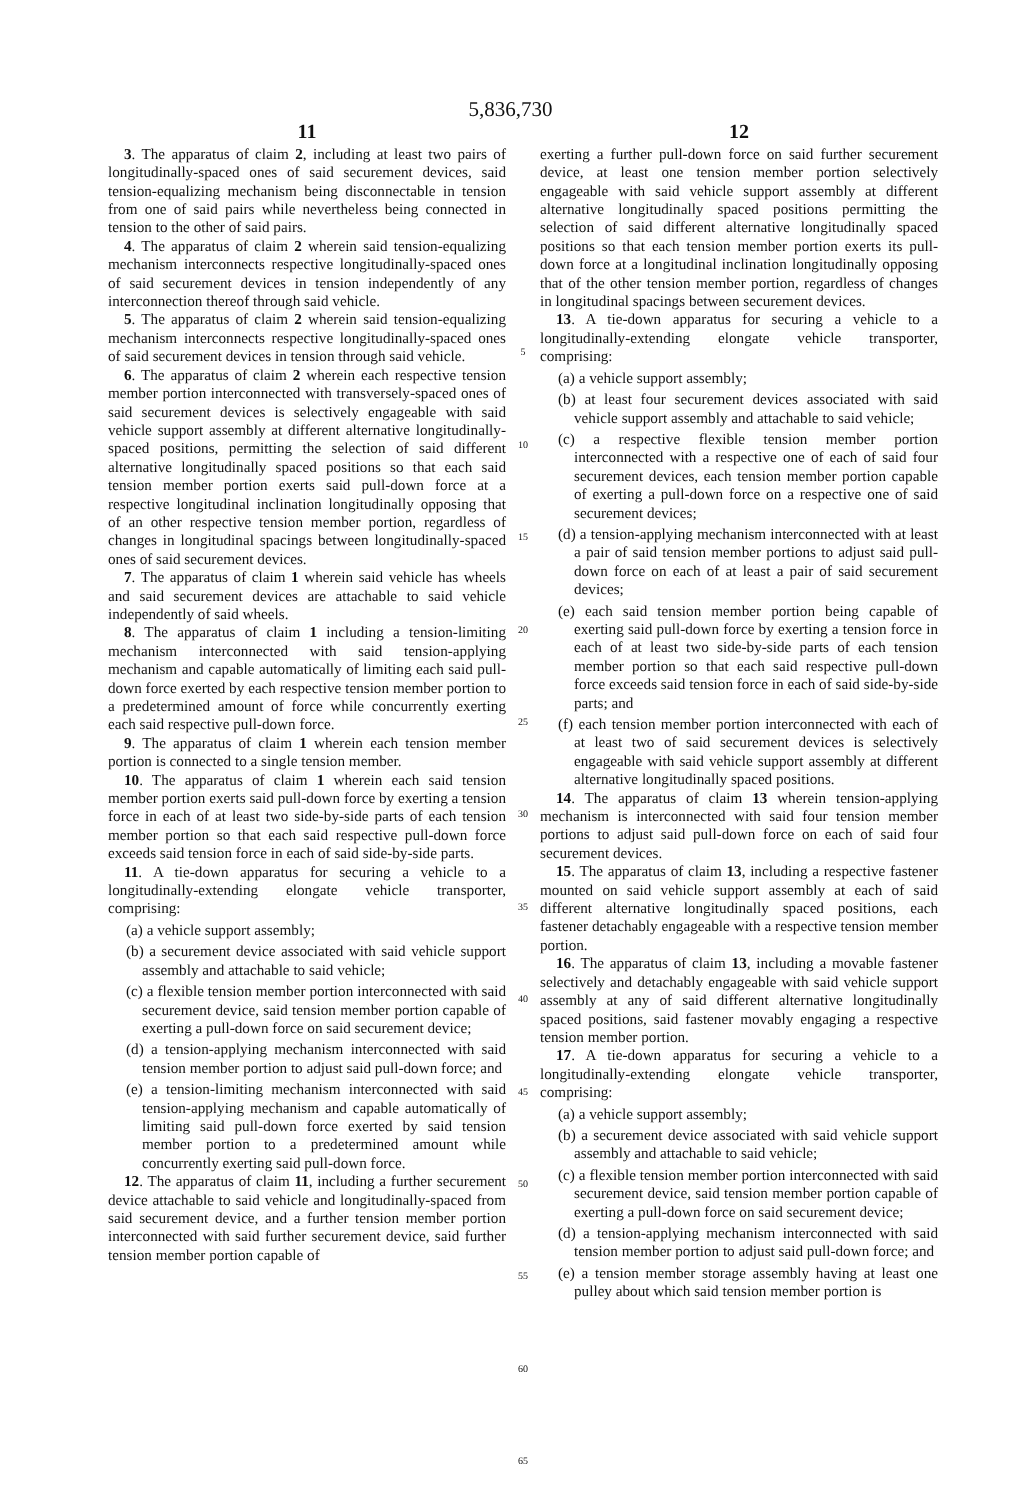5,836,730
11
3. The apparatus of claim 2, including at least two pairs of longitudinally-spaced ones of said securement devices, said tension-equalizing mechanism being disconnectable in tension from one of said pairs while nevertheless being connected in tension to the other of said pairs.
4. The apparatus of claim 2 wherein said tension-equalizing mechanism interconnects respective longitudinally-spaced ones of said securement devices in tension independently of any interconnection thereof through said vehicle.
5. The apparatus of claim 2 wherein said tension-equalizing mechanism interconnects respective longitudinally-spaced ones of said securement devices in tension through said vehicle.
6. The apparatus of claim 2 wherein each respective tension member portion interconnected with transversely-spaced ones of said securement devices is selectively engageable with said vehicle support assembly at different alternative longitudinally-spaced positions, permitting the selection of said different alternative longitudinally spaced positions so that each said tension member portion exerts said pull-down force at a respective longitudinal inclination longitudinally opposing that of an other respective tension member portion, regardless of changes in longitudinal spacings between longitudinally-spaced ones of said securement devices.
7. The apparatus of claim 1 wherein said vehicle has wheels and said securement devices are attachable to said vehicle independently of said wheels.
8. The apparatus of claim 1 including a tension-limiting mechanism interconnected with said tension-applying mechanism and capable automatically of limiting each said pull-down force exerted by each respective tension member portion to a predetermined amount of force while concurrently exerting each said respective pull-down force.
9. The apparatus of claim 1 wherein each tension member portion is connected to a single tension member.
10. The apparatus of claim 1 wherein each said tension member portion exerts said pull-down force by exerting a tension force in each of at least two side-by-side parts of each tension member portion so that each said respective pull-down force exceeds said tension force in each of said side-by-side parts.
11. A tie-down apparatus for securing a vehicle to a longitudinally-extending elongate vehicle transporter, comprising:
(a) a vehicle support assembly;
(b) a securement device associated with said vehicle support assembly and attachable to said vehicle;
(c) a flexible tension member portion interconnected with said securement device, said tension member portion capable of exerting a pull-down force on said securement device;
(d) a tension-applying mechanism interconnected with said tension member portion to adjust said pull-down force; and
(e) a tension-limiting mechanism interconnected with said tension-applying mechanism and capable automatically of limiting said pull-down force exerted by said tension member portion to a predetermined amount while concurrently exerting said pull-down force.
12. The apparatus of claim 11, including a further securement device attachable to said vehicle and longitudinally-spaced from said securement device, and a further tension member portion interconnected with said further securement device, said further tension member portion capable of
5
10
15
20
25
30
35
40
45
50
55
60
65
12
exerting a further pull-down force on said further securement device, at least one tension member portion selectively engageable with said vehicle support assembly at different alternative longitudinally spaced positions permitting the selection of said different alternative longitudinally spaced positions so that each tension member portion exerts its pull-down force at a longitudinal inclination longitudinally opposing that of the other tension member portion, regardless of changes in longitudinal spacings between securement devices.
13. A tie-down apparatus for securing a vehicle to a longitudinally-extending elongate vehicle transporter, comprising:
(a) a vehicle support assembly;
(b) at least four securement devices associated with said vehicle support assembly and attachable to said vehicle;
(c) a respective flexible tension member portion interconnected with a respective one of each of said four securement devices, each tension member portion capable of exerting a pull-down force on a respective one of said securement devices;
(d) a tension-applying mechanism interconnected with at least a pair of said tension member portions to adjust said pull-down force on each of at least a pair of said securement devices;
(e) each said tension member portion being capable of exerting said pull-down force by exerting a tension force in each of at least two side-by-side parts of each tension member portion so that each said respective pull-down force exceeds said tension force in each of said side-by-side parts; and
(f) each tension member portion interconnected with each of at least two of said securement devices is selectively engageable with said vehicle support assembly at different alternative longitudinally spaced positions.
14. The apparatus of claim 13 wherein tension-applying mechanism is interconnected with said four tension member portions to adjust said pull-down force on each of said four securement devices.
15. The apparatus of claim 13, including a respective fastener mounted on said vehicle support assembly at each of said different alternative longitudinally spaced positions, each fastener detachably engageable with a respective tension member portion.
16. The apparatus of claim 13, including a movable fastener selectively and detachably engageable with said vehicle support assembly at any of said different alternative longitudinally spaced positions, said fastener movably engaging a respective tension member portion.
17. A tie-down apparatus for securing a vehicle to a longitudinally-extending elongate vehicle transporter, comprising:
(a) a vehicle support assembly;
(b) a securement device associated with said vehicle support assembly and attachable to said vehicle;
(c) a flexible tension member portion interconnected with said securement device, said tension member portion capable of exerting a pull-down force on said securement device;
(d) a tension-applying mechanism interconnected with said tension member portion to adjust said pull-down force; and
(e) a tension member storage assembly having at least one pulley about which said tension member portion is